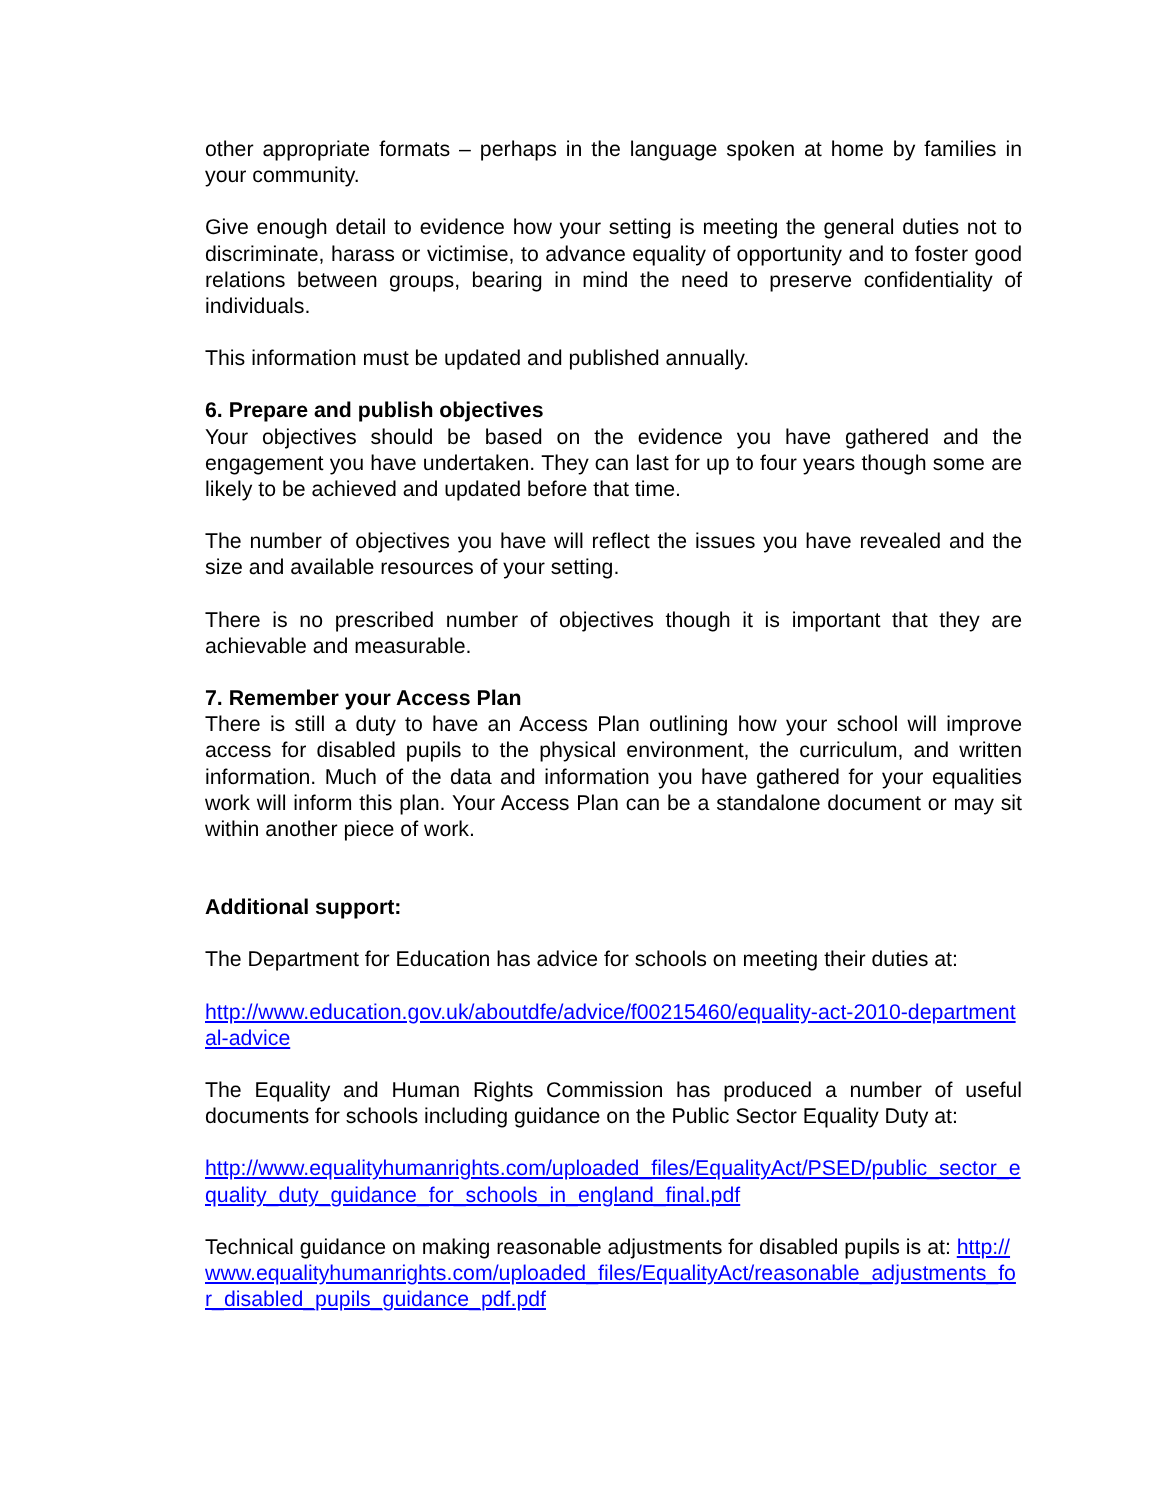other appropriate formats – perhaps in the language spoken at home by families in your community.
Give enough detail to evidence how your setting is meeting the general duties not to discriminate, harass or victimise, to advance equality of opportunity and to foster good relations between groups, bearing in mind the need to preserve confidentiality of individuals.
This information must be updated and published annually.
6. Prepare and publish objectives
Your objectives should be based on the evidence you have gathered and the engagement you have undertaken. They can last for up to four years though some are likely to be achieved and updated before that time.
The number of objectives you have will reflect the issues you have revealed and the size and available resources of your setting.
There is no prescribed number of objectives though it is important that they are achievable and measurable.
7. Remember your Access Plan
There is still a duty to have an Access Plan outlining how your school will improve access for disabled pupils to the physical environment, the curriculum, and written information. Much of the data and information you have gathered for your equalities work will inform this plan. Your Access Plan can be a standalone document or may sit within another piece of work.
Additional support:
The Department for Education has advice for schools on meeting their duties at:
http://www.education.gov.uk/aboutdfe/advice/f00215460/equality-act-2010-departmental-advice
The Equality and Human Rights Commission has produced a number of useful documents for schools including guidance on the Public Sector Equality Duty at:
http://www.equalityhumanrights.com/uploaded_files/EqualityAct/PSED/public_sector_equality_duty_guidance_for_schools_in_england_final.pdf
Technical guidance on making reasonable adjustments for disabled pupils is at: http://www.equalityhumanrights.com/uploaded_files/EqualityAct/reasonable_adjustments_for_disabled_pupils_guidance_pdf.pdf